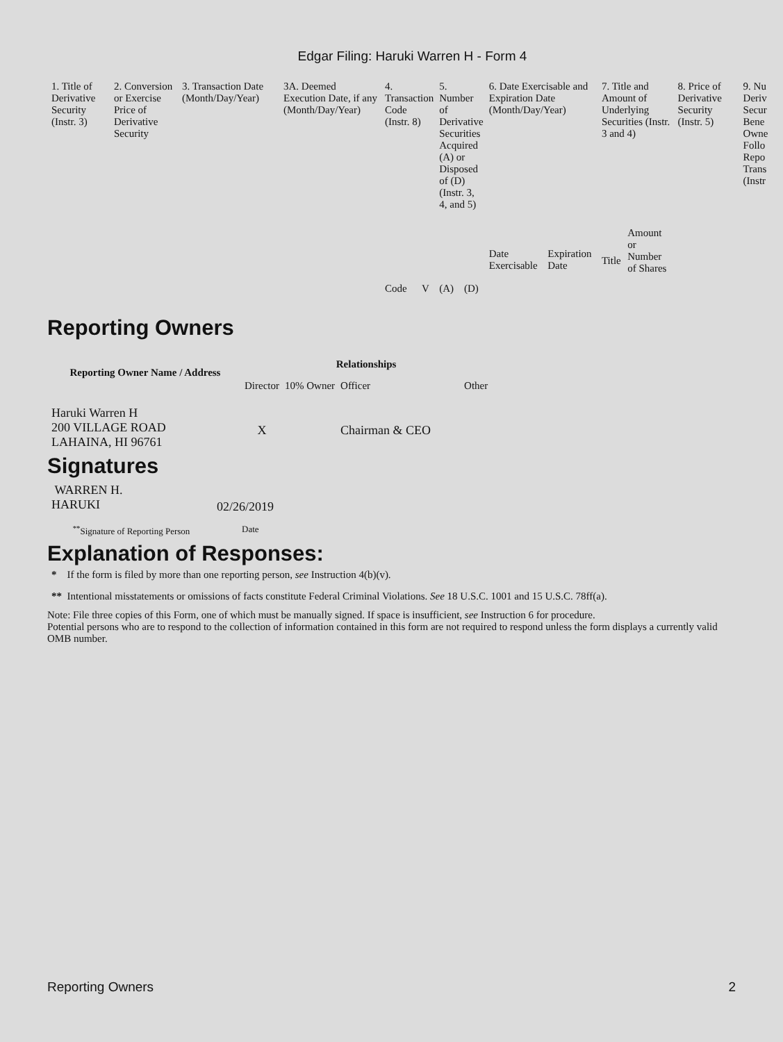Edgar Filing: Haruki Warren H - Form 4
| 1. Title of Derivative Security (Instr. 3) | 2. Conversion or Exercise Price of Derivative Security | 3. Transaction Date (Month/Day/Year) | 3A. Deemed Execution Date, if any (Month/Day/Year) | 4. Transaction Code (Instr. 8) | | 5. Number of Derivative Securities Acquired (A) or Disposed of (D) (Instr. 3, 4, and 5) | | 6. Date Exercisable and Expiration Date (Month/Day/Year) | | 7. Title and Amount of Underlying Securities (Instr. 3 and 4) | | 8. Price of Derivative Security (Instr. 5) | 9. Nu Deriv Secur Bene Owne Follo Repo Trans (Instr |
| --- | --- | --- | --- | --- | --- | --- | --- | --- | --- | --- | --- | --- | --- |
| | | | | Code | V | (A) | (D) | Date Exercisable | Expiration Date | Title | Amount or Number of Shares | | |
Reporting Owners
| Reporting Owner Name / Address | Relationships | | | |
| --- | --- | --- | --- | --- |
| | Director | 10% Owner | Officer | Other |
| Haruki Warren H 200 VILLAGE ROAD LAHAINA, HI 96761 | X | | Chairman & CEO | |
Signatures
| WARREN H. HARUKI | 02/26/2019 |
| <sup>**</sup> Signature of Reporting Person | Date |
Explanation of Responses:
* If the form is filed by more than one reporting person, see Instruction 4(b)(v).
** Intentional misstatements or omissions of facts constitute Federal Criminal Violations. See 18 U.S.C. 1001 and 15 U.S.C. 78ff(a).
Note: File three copies of this Form, one of which must be manually signed. If space is insufficient, see Instruction 6 for procedure.
Potential persons who are to respond to the collection of information contained in this form are not required to respond unless the form displays a currently valid OMB number.
Reporting Owners 2